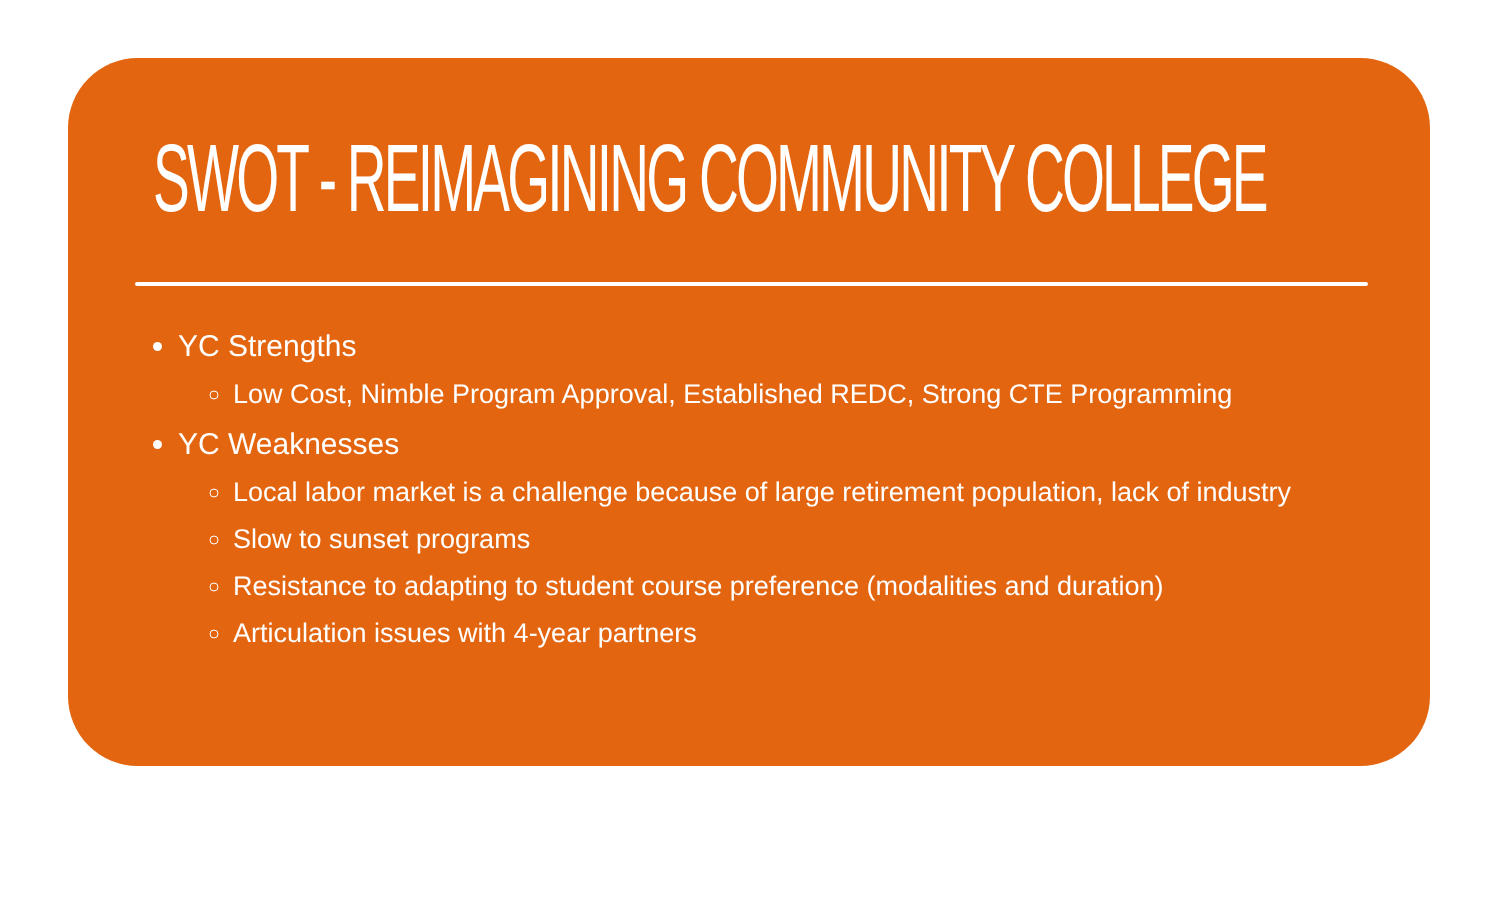SWOT - REIMAGINING COMMUNITY COLLEGE
YC Strengths
Low Cost, Nimble Program Approval, Established REDC, Strong CTE Programming
YC Weaknesses
Local labor market is a challenge because of large retirement population, lack of industry
Slow to sunset programs
Resistance to adapting to student course preference (modalities and duration)
Articulation issues with 4-year partners